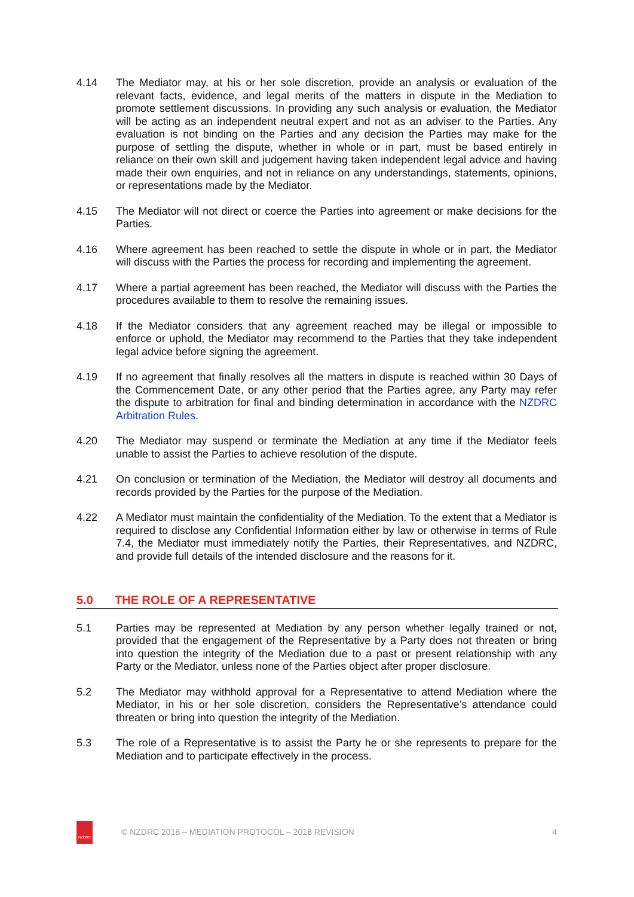4.14 The Mediator may, at his or her sole discretion, provide an analysis or evaluation of the relevant facts, evidence, and legal merits of the matters in dispute in the Mediation to promote settlement discussions. In providing any such analysis or evaluation, the Mediator will be acting as an independent neutral expert and not as an adviser to the Parties. Any evaluation is not binding on the Parties and any decision the Parties may make for the purpose of settling the dispute, whether in whole or in part, must be based entirely in reliance on their own skill and judgement having taken independent legal advice and having made their own enquiries, and not in reliance on any understandings, statements, opinions, or representations made by the Mediator.
4.15 The Mediator will not direct or coerce the Parties into agreement or make decisions for the Parties.
4.16 Where agreement has been reached to settle the dispute in whole or in part, the Mediator will discuss with the Parties the process for recording and implementing the agreement.
4.17 Where a partial agreement has been reached, the Mediator will discuss with the Parties the procedures available to them to resolve the remaining issues.
4.18 If the Mediator considers that any agreement reached may be illegal or impossible to enforce or uphold, the Mediator may recommend to the Parties that they take independent legal advice before signing the agreement.
4.19 If no agreement that finally resolves all the matters in dispute is reached within 30 Days of the Commencement Date, or any other period that the Parties agree, any Party may refer the dispute to arbitration for final and binding determination in accordance with the NZDRC Arbitration Rules.
4.20 The Mediator may suspend or terminate the Mediation at any time if the Mediator feels unable to assist the Parties to achieve resolution of the dispute.
4.21 On conclusion or termination of the Mediation, the Mediator will destroy all documents and records provided by the Parties for the purpose of the Mediation.
4.22 A Mediator must maintain the confidentiality of the Mediation. To the extent that a Mediator is required to disclose any Confidential Information either by law or otherwise in terms of Rule 7.4, the Mediator must immediately notify the Parties, their Representatives, and NZDRC, and provide full details of the intended disclosure and the reasons for it.
5.0 THE ROLE OF A REPRESENTATIVE
5.1 Parties may be represented at Mediation by any person whether legally trained or not, provided that the engagement of the Representative by a Party does not threaten or bring into question the integrity of the Mediation due to a past or present relationship with any Party or the Mediator, unless none of the Parties object after proper disclosure.
5.2 The Mediator may withhold approval for a Representative to attend Mediation where the Mediator, in his or her sole discretion, considers the Representative’s attendance could threaten or bring into question the integrity of the Mediation.
5.3 The role of a Representative is to assist the Party he or she represents to prepare for the Mediation and to participate effectively in the process.
NZDRC
© NZDRC 2018 – MEDIATION PROTOCOL – 2018 REVISION 4